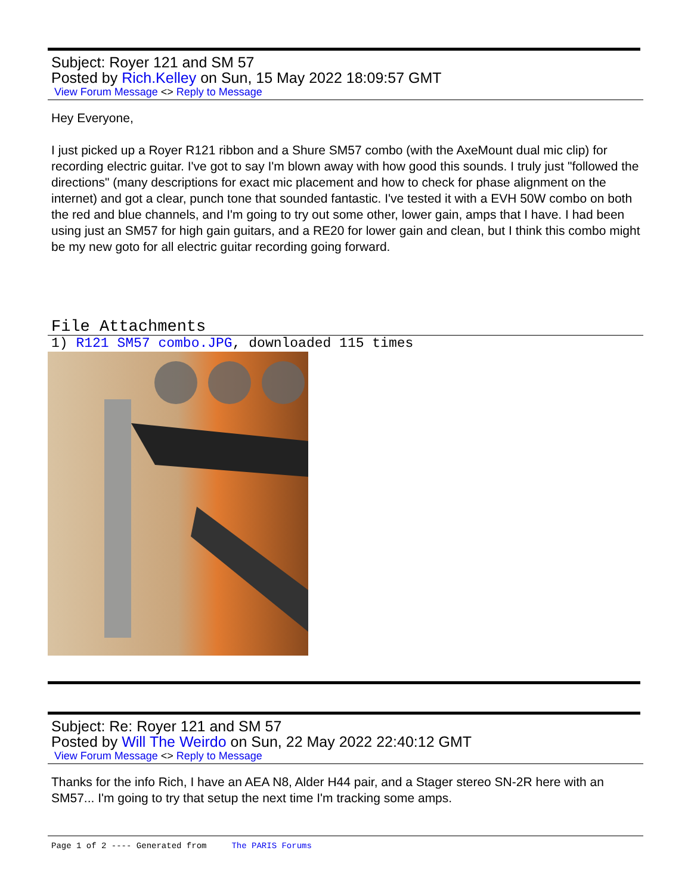Subject: Royer 121 and SM 57
Posted by Rich.Kelley on Sun, 15 May 2022 18:09:57 GMT
View Forum Message <> Reply to Message
Hey Everyone,
I just picked up a Royer R121 ribbon and a Shure SM57 combo (with the AxeMount dual mic clip) for recording electric guitar. I've got to say I'm blown away with how good this sounds. I truly just "followed the directions" (many descriptions for exact mic placement and how to check for phase alignment on the internet) and got a clear, punch tone that sounded fantastic. I've tested it with a EVH 50W combo on both the red and blue channels, and I'm going to try out some other, lower gain, amps that I have. I had been using just an SM57 for high gain guitars, and a RE20 for lower gain and clean, but I think this combo might be my new goto for all electric guitar recording going forward.
File Attachments
1) R121 SM57 combo.JPG, downloaded 115 times
Subject: Re: Royer 121 and SM 57
Posted by Will The Weirdo on Sun, 22 May 2022 22:40:12 GMT
View Forum Message <> Reply to Message
Thanks for the info Rich, I have an AEA N8, Alder H44 pair, and a Stager stereo SN-2R here with an SM57... I'm going to try that setup the next time I'm tracking some amps.
Page 1 of 2 ---- Generated from The PARIS Forums